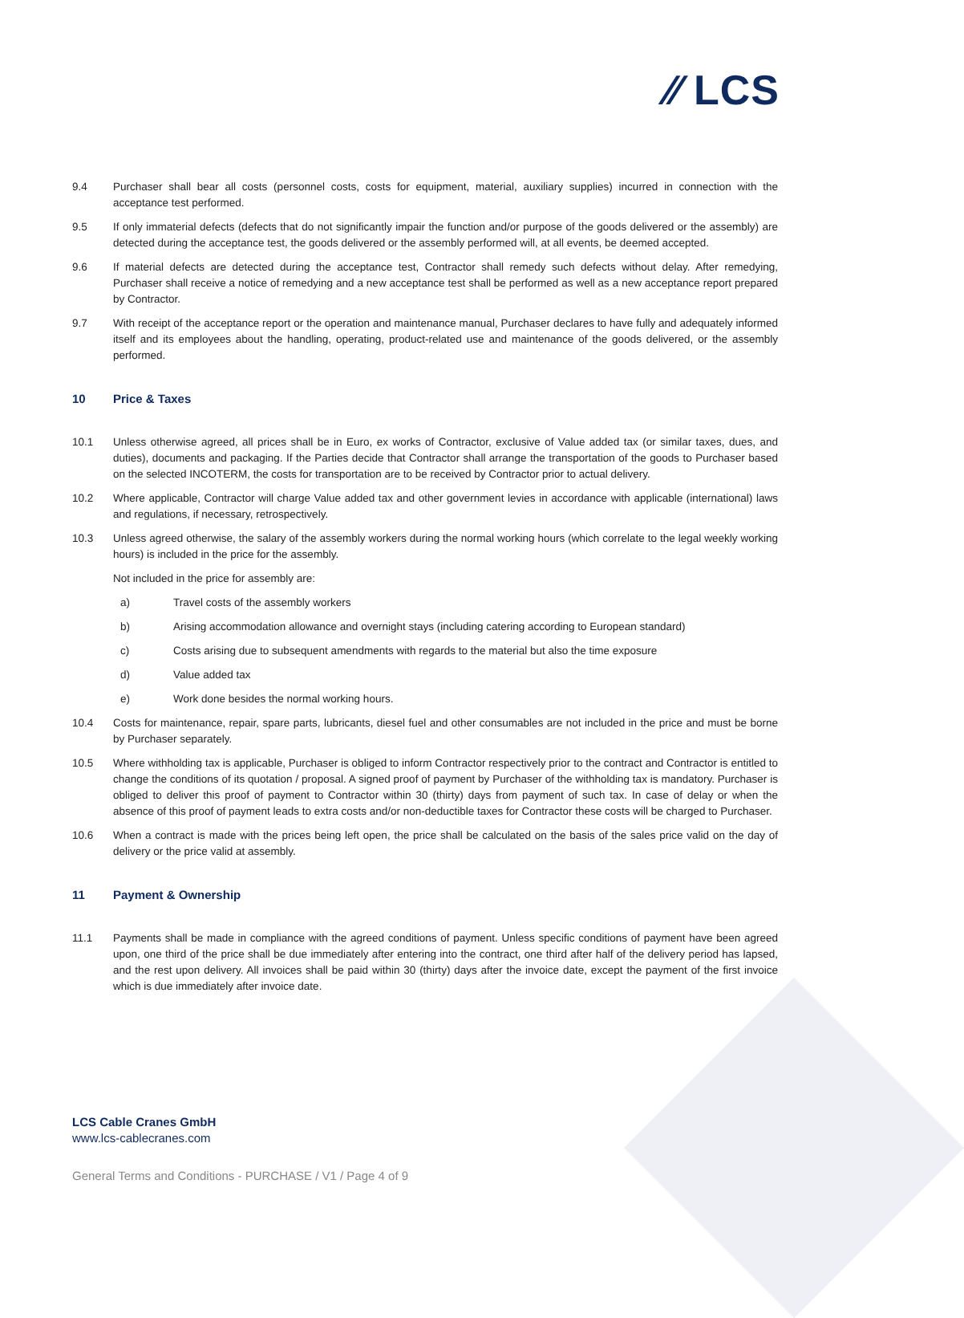⁄⁄ LCS
9.4 Purchaser shall bear all costs (personnel costs, costs for equipment, material, auxiliary supplies) incurred in connection with the acceptance test performed.
9.5 If only immaterial defects (defects that do not significantly impair the function and/or purpose of the goods delivered or the assembly) are detected during the acceptance test, the goods delivered or the assembly performed will, at all events, be deemed accepted.
9.6 If material defects are detected during the acceptance test, Contractor shall remedy such defects without delay. After remedying, Purchaser shall receive a notice of remedying and a new acceptance test shall be performed as well as a new acceptance report prepared by Contractor.
9.7 With receipt of the acceptance report or the operation and maintenance manual, Purchaser declares to have fully and adequately informed itself and its employees about the handling, operating, product-related use and maintenance of the goods delivered, or the assembly performed.
10 Price & Taxes
10.1 Unless otherwise agreed, all prices shall be in Euro, ex works of Contractor, exclusive of Value added tax (or similar taxes, dues, and duties), documents and packaging. If the Parties decide that Contractor shall arrange the transportation of the goods to Purchaser based on the selected INCOTERM, the costs for transportation are to be received by Contractor prior to actual delivery.
10.2 Where applicable, Contractor will charge Value added tax and other government levies in accordance with applicable (international) laws and regulations, if necessary, retrospectively.
10.3 Unless agreed otherwise, the salary of the assembly workers during the normal working hours (which correlate to the legal weekly working hours) is included in the price for the assembly.
Not included in the price for assembly are:
a) Travel costs of the assembly workers
b) Arising accommodation allowance and overnight stays (including catering according to European standard)
c) Costs arising due to subsequent amendments with regards to the material but also the time exposure
d) Value added tax
e) Work done besides the normal working hours.
10.4 Costs for maintenance, repair, spare parts, lubricants, diesel fuel and other consumables are not included in the price and must be borne by Purchaser separately.
10.5 Where withholding tax is applicable, Purchaser is obliged to inform Contractor respectively prior to the contract and Contractor is entitled to change the conditions of its quotation / proposal. A signed proof of payment by Purchaser of the withholding tax is mandatory. Purchaser is obliged to deliver this proof of payment to Contractor within 30 (thirty) days from payment of such tax. In case of delay or when the absence of this proof of payment leads to extra costs and/or non-deductible taxes for Contractor these costs will be charged to Purchaser.
10.6 When a contract is made with the prices being left open, the price shall be calculated on the basis of the sales price valid on the day of delivery or the price valid at assembly.
11 Payment & Ownership
11.1 Payments shall be made in compliance with the agreed conditions of payment. Unless specific conditions of payment have been agreed upon, one third of the price shall be due immediately after entering into the contract, one third after half of the delivery period has lapsed, and the rest upon delivery. All invoices shall be paid within 30 (thirty) days after the invoice date, except the payment of the first invoice which is due immediately after invoice date.
LCS Cable Cranes GmbH
www.lcs-cablecranes.com
General Terms and Conditions - PURCHASE / V1 / Page 4 of 9